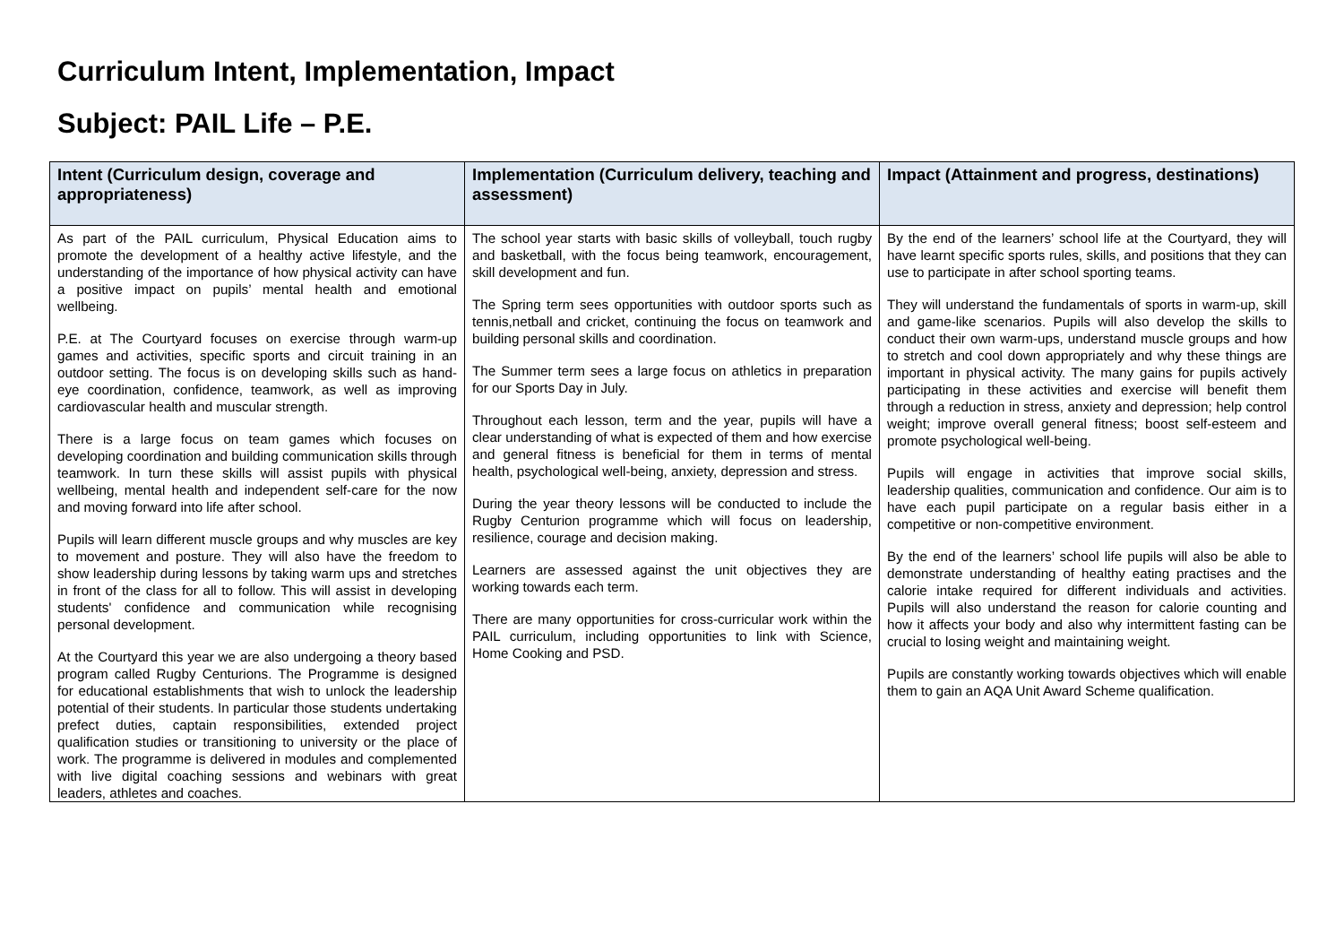Curriculum Intent, Implementation, Impact
Subject: PAIL Life – P.E.
| Intent (Curriculum design, coverage and appropriateness) | Implementation (Curriculum delivery, teaching and assessment) | Impact (Attainment and progress, destinations) |
| --- | --- | --- |
| As part of the PAIL curriculum, Physical Education aims to promote the development of a healthy active lifestyle, and the understanding of the importance of how physical activity can have a positive impact on pupils’ mental health and emotional wellbeing. P.E. at The Courtyard focuses on exercise through warm-up games and activities, specific sports and circuit training in an outdoor setting. The focus is on developing skills such as hand-eye coordination, confidence, teamwork, as well as improving cardiovascular health and muscular strength. There is a large focus on team games which focuses on developing coordination and building communication skills through teamwork. In turn these skills will assist pupils with physical wellbeing, mental health and independent self-care for the now and moving forward into life after school. Pupils will learn different muscle groups and why muscles are key to movement and posture. They will also have the freedom to show leadership during lessons by taking warm ups and stretches in front of the class for all to follow. This will assist in developing students' confidence and communication while recognising personal development. At the Courtyard this year we are also undergoing a theory based program called Rugby Centurions. The Programme is designed for educational establishments that wish to unlock the leadership potential of their students. In particular those students undertaking prefect duties, captain responsibilities, extended project qualification studies or transitioning to university or the place of work. The programme is delivered in modules and complemented with live digital coaching sessions and webinars with great leaders, athletes and coaches. | The school year starts with basic skills of volleyball, touch rugby and basketball, with the focus being teamwork, encouragement, skill development and fun. The Spring term sees opportunities with outdoor sports such as tennis,netball and cricket, continuing the focus on teamwork and building personal skills and coordination. The Summer term sees a large focus on athletics in preparation for our Sports Day in July. Throughout each lesson, term and the year, pupils will have a clear understanding of what is expected of them and how exercise and general fitness is beneficial for them in terms of mental health, psychological well-being, anxiety, depression and stress. During the year theory lessons will be conducted to include the Rugby Centurion programme which will focus on leadership, resilience, courage and decision making. Learners are assessed against the unit objectives they are working towards each term. There are many opportunities for cross-curricular work within the PAIL curriculum, including opportunities to link with Science, Home Cooking and PSD. | By the end of the learners’ school life at the Courtyard, they will have learnt specific sports rules, skills, and positions that they can use to participate in after school sporting teams. They will understand the fundamentals of sports in warm-up, skill and game-like scenarios. Pupils will also develop the skills to conduct their own warm-ups, understand muscle groups and how to stretch and cool down appropriately and why these things are important in physical activity. The many gains for pupils actively participating in these activities and exercise will benefit them through a reduction in stress, anxiety and depression; help control weight; improve overall general fitness; boost self-esteem and promote psychological well-being. Pupils will engage in activities that improve social skills, leadership qualities, communication and confidence. Our aim is to have each pupil participate on a regular basis either in a competitive or non-competitive environment. By the end of the learners’ school life pupils will also be able to demonstrate understanding of healthy eating practises and the calorie intake required for different individuals and activities. Pupils will also understand the reason for calorie counting and how it affects your body and also why intermittent fasting can be crucial to losing weight and maintaining weight. Pupils are constantly working towards objectives which will enable them to gain an AQA Unit Award Scheme qualification. |